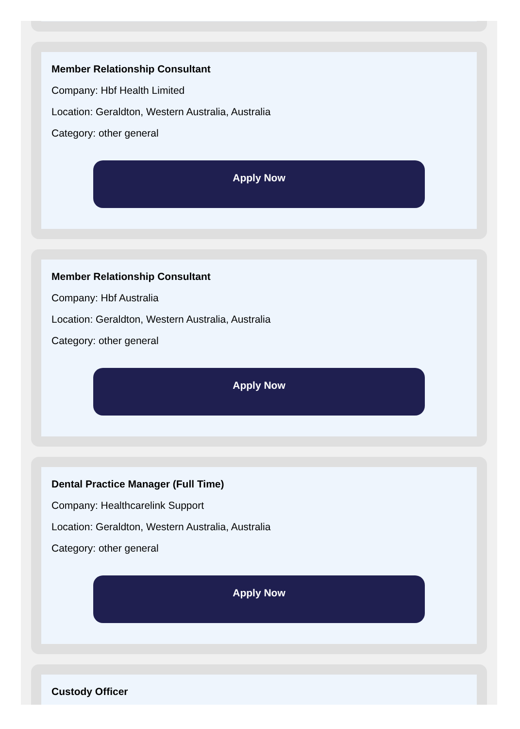Member Relationship Consultant
Company: Hbf Health Limited
Location: Geraldton, Western Australia, Australia
Category: other general
Apply Now
Member Relationship Consultant
Company: Hbf Australia
Location: Geraldton, Western Australia, Australia
Category: other general
Apply Now
Dental Practice Manager (Full Time)
Company: Healthcarelink Support
Location: Geraldton, Western Australia, Australia
Category: other general
Apply Now
Custody Officer